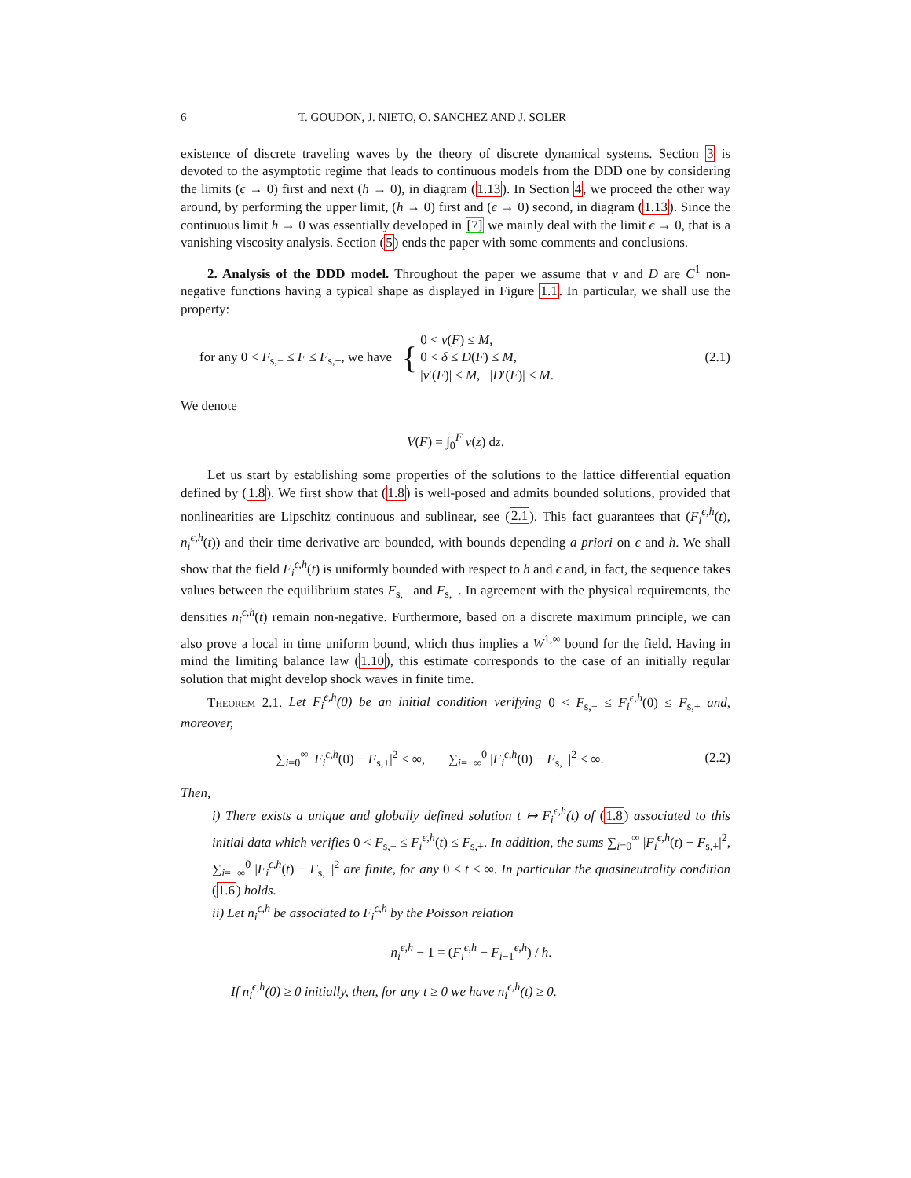6 T. GOUDON, J. NIETO, O. SANCHEZ AND J. SOLER
existence of discrete traveling waves by the theory of discrete dynamical systems. Section 3 is devoted to the asymptotic regime that leads to continuous models from the DDD one by considering the limits (ϵ → 0) first and next (h → 0), in diagram (1.13). In Section 4, we proceed the other way around, by performing the upper limit, (h → 0) first and (ϵ → 0) second, in diagram (1.13). Since the continuous limit h → 0 was essentially developed in [7] we mainly deal with the limit ϵ → 0, that is a vanishing viscosity analysis. Section (5) ends the paper with some comments and conclusions.
2. Analysis of the DDD model. Throughout the paper we assume that v and D are C<sup>1</sup> non-negative functions having a typical shape as displayed in Figure 1.1. In particular, we shall use the property:
for any 0 < F<sub>s,−</sub> ≤ F ≤ F<sub>s,+</sub>, we have { 0 < v(F) ≤ M,
0 < δ ≤ D(F) ≤ M,
|v′(F)| ≤ M, |D′(F)| ≤ M.
(2.1)
We denote
V(F) = ∫<sub>0</sub><sup>F</sup> v(z) dz.
Let us start by establishing some properties of the solutions to the lattice differential equation defined by (1.8). We first show that (1.8) is well-posed and admits bounded solutions, provided that nonlinearities are Lipschitz continuous and sublinear, see (2.1). This fact guarantees that (F<sub>i</sub><sup>ϵ,h</sup>(t), n<sub>i</sub><sup>ϵ,h</sup>(t)) and their time derivative are bounded, with bounds depending a priori on ϵ and h. We shall show that the field F<sub>i</sub><sup>ϵ,h</sup>(t) is uniformly bounded with respect to h and ϵ and, in fact, the sequence takes values between the equilibrium states F<sub>s,−</sub> and F<sub>s,+</sub>. In agreement with the physical requirements, the densities n<sub>i</sub><sup>ϵ,h</sup>(t) remain non-negative. Furthermore, based on a discrete maximum principle, we can also prove a local in time uniform bound, which thus implies a W<sup>1,∞</sup> bound for the field. Having in mind the limiting balance law (1.10), this estimate corresponds to the case of an initially regular solution that might develop shock waves in finite time.
Theorem 2.1. Let F<sub>i</sub><sup>ϵ,h</sup>(0) be an initial condition verifying 0 < F<sub>s,−</sub> ≤ F<sub>i</sub><sup>ϵ,h</sup>(0) ≤ F<sub>s,+</sub> and, moreover,
∑<sub>i=0</sub><sup>∞</sup> |F<sub>i</sub><sup>ϵ,h</sup>(0) − F<sub>s,+</sub>|<sup>2</sup> < ∞, ∑<sub>i=−∞</sub><sup>0</sup> |F<sub>i</sub><sup>ϵ,h</sup>(0) − F<sub>s,−</sub>|<sup>2</sup> < ∞.
(2.2)
Then,
i) There exists a unique and globally defined solution t ↦ F<sub>i</sub><sup>ϵ,h</sup>(t) of (1.8) associated to this initial data which verifies 0 < F<sub>s,−</sub> ≤ F<sub>i</sub><sup>ϵ,h</sup>(t) ≤ F<sub>s,+</sub>. In addition, the sums ∑<sub>i=0</sub><sup>∞</sup> |F<sub>i</sub><sup>ϵ,h</sup>(t) − F<sub>s,+</sub>|<sup>2</sup>, ∑<sub>i=−∞</sub><sup>0</sup> |F<sub>i</sub><sup>ϵ,h</sup>(t) − F<sub>s,−</sub>|<sup>2</sup> are finite, for any 0 ≤ t < ∞. In particular the quasineutrality condition (1.6) holds.
ii) Let n<sub>i</sub><sup>ϵ,h</sup> be associated to F<sub>i</sub><sup>ϵ,h</sup> by the Poisson relation
n<sub>i</sub><sup>ϵ,h</sup> − 1 = (F<sub>i</sub><sup>ϵ,h</sup> − F<sub>i−1</sub><sup>ϵ,h</sup>) / h.
If n<sub>i</sub><sup>ϵ,h</sup>(0) ≥ 0 initially, then, for any t ≥ 0 we have n<sub>i</sub><sup>ϵ,h</sup>(t) ≥ 0.